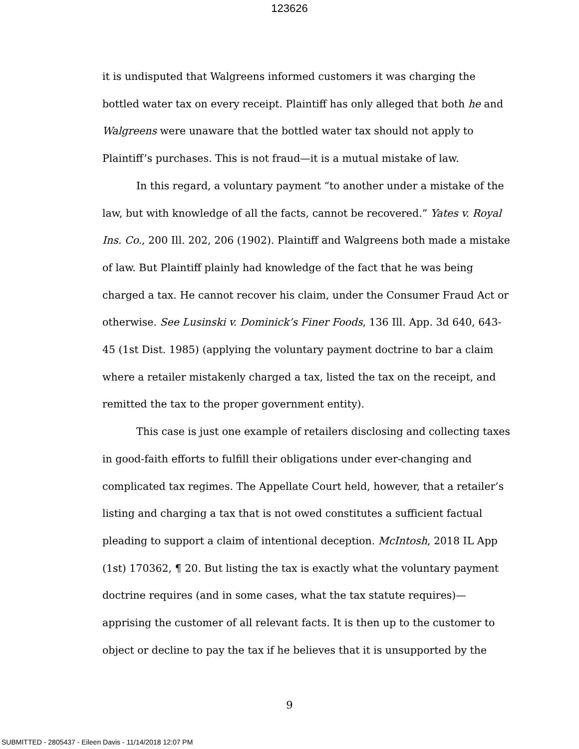123626
it is undisputed that Walgreens informed customers it was charging the bottled water tax on every receipt. Plaintiff has only alleged that both he and Walgreens were unaware that the bottled water tax should not apply to Plaintiff’s purchases. This is not fraud—it is a mutual mistake of law.
In this regard, a voluntary payment “to another under a mistake of the law, but with knowledge of all the facts, cannot be recovered.” Yates v. Royal Ins. Co., 200 Ill. 202, 206 (1902). Plaintiff and Walgreens both made a mistake of law. But Plaintiff plainly had knowledge of the fact that he was being charged a tax. He cannot recover his claim, under the Consumer Fraud Act or otherwise. See Lusinski v. Dominick’s Finer Foods, 136 Ill. App. 3d 640, 643-45 (1st Dist. 1985) (applying the voluntary payment doctrine to bar a claim where a retailer mistakenly charged a tax, listed the tax on the receipt, and remitted the tax to the proper government entity).
This case is just one example of retailers disclosing and collecting taxes in good-faith efforts to fulfill their obligations under ever-changing and complicated tax regimes. The Appellate Court held, however, that a retailer’s listing and charging a tax that is not owed constitutes a sufficient factual pleading to support a claim of intentional deception. McIntosh, 2018 IL App (1st) 170362, ¶ 20. But listing the tax is exactly what the voluntary payment doctrine requires (and in some cases, what the tax statute requires)—apprising the customer of all relevant facts. It is then up to the customer to object or decline to pay the tax if he believes that it is unsupported by the
9
SUBMITTED - 2805437 - Eileen Davis - 11/14/2018 12:07 PM